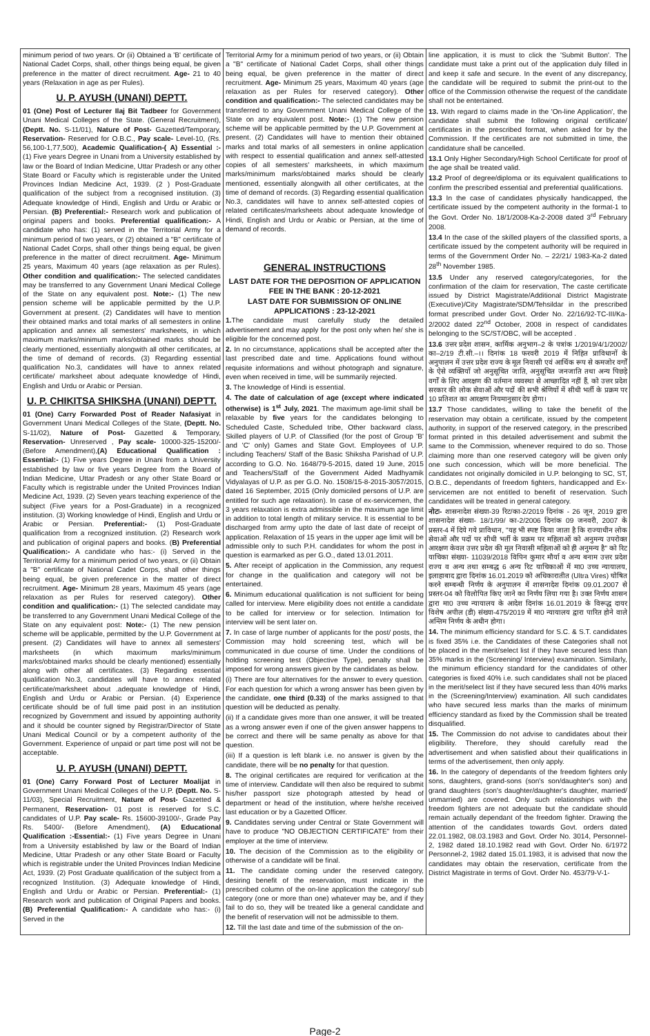minimum period of two years. Or (ii) Obtained a 'B' certificate of National Cadet Corps, shall, other things being equal, be given preference in the matter of direct recruitment. Age- 21 to 40 years (Relaxation in age as per Rules).
U. P. AYUSH (UNANI) DEPTT.
01 (One) Post of Lecturer Ilaj Bit Tadbeer for Government Unani Medical Colleges of the State. (General Recruitment), (Deptt. No. S-11/01), Nature of Post- Gazetted/Temporary, Reservation- Reserved for O.B.C., Pay scale- Level-10, (Rs. 56,100-1,77,500), Academic Qualification-( A) Essential :- (1) Five years Degree in Unani from a University established by law or the Board of Indian Medicine, Uttar Pradesh or any other State Board or Faculty which is registerable under the United Provinces Indian Medicine Act, 1939. (2 ) Post-Graduate qualification of the subject from a recognised institution. (3) Adequate knowledge of Hindi, English and Urdu or Arabic or Persian. (B) Preferential:- Research work and publication of original papers and books. Preferential qualification:- A candidate who has: (1) served in the Territorial Army for a minimum period of two years, or (2) obtained a "B" certificate of National Cadet Corps, shall other things being equal, be given preference in the matter of direct recruitment. Age- Minimum 25 years, Maximum 40 years (age relaxation as per Rules). Other condition and qualification:- The selected candidates may be transferred to any Government Unani Medical College of the State on any equivalent post. Note:- (1) The new pension scheme will be applicable permitted by the U.P. Government at present. (2) Candidates will have to mention their obtained marks and total marks of all semesters in online application and annex all semesters' marksheets, in which maximum marks/minimum marks/obtained marks should be clearly mentioned, essentially alongwith all other certificates, at the time of demand of records. (3) Regarding essential qualification No.3, candidates will have to annex related certificate/ marksheet about adequate knowledge of Hindi, English and Urdu or Arabic or Persian.
U. P. CHIKITSA SHIKSHA (UNANI) DEPTT.
01 (One) Carry Forwarded Post of Reader Nafasiyat in Government Unani Medical Colleges of the State, (Deptt. No. S-11/02), Nature of Post- Gazetted & Temporary, Reservation- Unreserved , Pay scale- 10000-325-15200/-(Before Amendment),(A) Educational Qualification : Essential:- (1) Five years Degree in Unani from a University established by law or five years Degree from the Board of Indian Medicine, Uttar Pradesh or any other State Board or Faculty which is registrable under the United Provinces Indian Medicine Act, 1939. (2) Seven years teaching experience of the subject (Five years for a Post-Graduate) in a recognized institution. (3) Working knowledge of Hindi, English and Urdu or Arabic or Persian. Preferential:- (1) Post-Graduate qualification from a recognized institution. (2) Research work and publication of original papers and books. (B) Preferential Qualification:- A candidate who has:- (i) Served in the Territorial Army for a minimum period of two years, or (ii) Obtain a "B" certificate of National Cadet Corps, shall other things being equal, be given preference in the matter of direct recruitment. Age- Minimum 28 years, Maximum 45 years (age relaxation as per Rules for reserved category). Other condition and qualification:- (1) The selected candidate may be transferred to any Government Unani Medical College of the State on any equivalent post: Note:- (1) The new pension scheme will be applicable, permitted by the U.P. Government at present. (2) Candidates will have to annex all semesters' marksheets (in which maximum marks/minimum marks/obtained marks should be clearly mentioned) essentially along with other all certificates. (3) Regarding essential qualification No.3, candidates will have to annex related certificate/marksheet about .adequate knowledge of Hindi, English and Urdu or Arabic or Persian. (4) Experience certificate should be of full time paid post in an institution recognized by Government and issued by appointing authority and it should be counter signed by Registrar/Director of State Unani Medical Council or by a competent authority of the Government. Experience of unpaid or part time post will not be acceptable.
U. P. AYUSH (UNANI) DEPTT.
01 (One) Carry Forward Post of Lecturer Moalijat in Government Unani Medical Colleges of the U.P. (Deptt. No. S-11/03), Special Recruitment, Nature of Post- Gazetted & Permanent, Reservation- 01 post is reserved for S.C. candidates of U.P. Pay scale- Rs. 15600-39100/-, Grade Pay Rs. 5400/- (Before Amendment), (A) Educational Qualification :-Essential:- (1) Five years Degree in Unani from a University established by law or the Board of Indian Medicine, Uttar Pradesh or any other State Board or Faculty which is registrable under the United Provinces Indian Medicine Act, 1939. (2) Post Graduate qualification of the subject from a recognized Institution. (3) Adequate knowledge of Hindi, English and Urdu or Arabic or Persian. Preferential:- (1) Research work and publication of Original Papers and books. (B) Preferential Qualification:- A candidate who has:- (i) Served in the
Territorial Army for a minimum period of two years, or (ii) Obtain a "B" certificate of National Cadet Corps, shall other things being equal, be given preference in the matter of direct recruitment. Age- Minimum 25 years, Maximum 40 years (age relaxation as per Rules for reserved category). Other condition and qualification:- The selected candidates may be transferred to any Government Unani Medical College of the State on any equivalent post. Note:- (1) The new pension scheme will be applicable permitted by the U.P. Government at present. (2) Candidates will have to mention their obtained marks and total marks of all semesters in online application with respect to essential qualification and annex self-attested copies of all semesters' marksheets, in which maximum marks/minimum marks/obtained marks should be clearly mentioned, essentially alongwith all other certificates, at the time of demand of records. (3) Regarding essential qualification No.3, candidates will have to annex self-attested copies of related certificates/marksheets about adequate knowledge of Hindi, English and Urdu or Arabic or Persian, at the time of demand of records.
GENERAL INSTRUCTIONS
LAST DATE FOR THE DEPOSITION OF APPLICATION FEE IN THE BANK : 20-12-2021
LAST DATE FOR SUBMISSION OF ONLINE APPLICATIONS : 23-12-2021
1. The candidate must carefully study the detailed advertisement and may apply for the post only when he/ she is eligible for the concerned post.
2. In no circumstance, applications shall be accepted after the last prescribed date and time. Applications found without requisite informations and without photograph and signature, even when received in time, will be summarily rejected.
3. The knowledge of Hindi is essential.
4. The date of calculation of age (except where indicated otherwise) is 1<sup>st</sup> July, 2021. The maximum age-limit shall be relaxable by five years for the candidates belonging to Scheduled Caste, Scheduled tribe, Other backward class, Skilled players of U.P. of Classified (for the post of Group 'B' and 'C' only) Games and State Govt. Employees of U.P. including Teachers/ Staff of the Basic Shiksha Parishad of U.P. according to G.O. No. 1648/79-5-2015, dated 19 June, 2015 and Teachers/Staff of the Government Aided Madhyamik Vidyalayas of U.P. as per G.O. No. 1508/15-8-2015-3057/2015, dated 16 September, 2015 (Only domiciled persons of U.P. are entitled for such age relaxation). In case of ex-servicemen, the 3 years relaxation is extra admissible in the maximum age limit in addition to total length of military service. It is essential to be discharged from army upto the date of last date of receipt of application. Relaxation of 15 years in the upper age limit will be admissible only to such P.H. candidates for whom the post in question is earmarked as per G.O., dated 13.01.2011.
5. After receipt of application in the Commission, any request for change in the qualification and category will not be entertained.
6. Minimum educational qualification is not sufficient for being called for interview. Mere eligibility does not entitle a candidate to be called for interview or for selection. Intimation for interview will be sent later on.
7. In case of large number of applicants for the post/ posts, the Commission may hold screening test, which will be communicated in due course of time. Under the conditions of holding screening test (Objective Type), penalty shall be imposed for wrong answers given by the candidates as below.
(i) There are four alternatives for the answer to every question. For each question for which a wrong answer has been given by the candidate, one third (0.33) of the marks assigned to that question will be deducted as penalty.
(ii) If a candidate gives more than one answer, it will be treated as a wrong answer even if one of the given answer happens to be correct and there will be same penalty as above for that question.
(iii) If a question is left blank i.e. no answer is given by the candidate, there will be no penalty for that question.
8. The original certificates are required for verification at the time of interview. Candidate will then also be required to submit his/her passport size photograph attested by head of department or head of the institution, where he/she received last education or by a Gazetted Officer.
9. Candidates serving under Central or State Government will have to produce "NO OBJECTION CERTIFICATE" from their employer at the time of interview.
10. The decision of the Commission as to the eligibility or otherwise of a candidate will be final.
11. The candidate coming under the reserved category, desiring benefit of the reservation, must indicate in the prescribed column of the on-line application the category/ sub category (one or more than one) whatever may be, and if they fail to do so, they will be treated like a general candidate and the benefit of reservation will not be admissible to them.
12. Till the last date and time of the submission of the on-
line application, it is must to click the 'Submit Button'. The candidate must take a print out of the application duly filled in and keep it safe and secure. In the event of any discrepancy, the candidate will be required to submit the print-out to the office of the Commission otherwise the request of the candidate shall not be entertained.
13. With regard to claims made in the 'On-line Application', the candidate shall submit the following original certificate/ certificates in the prescribed format, when asked for by the Commission. If the certificates are not submitted in time, the candidature shall be cancelled.
13.1 Only Higher Secondary/High School Certificate for proof of the age shall be treated valid.
13.2 Proof of degree/diploma or its equivalent qualifications to confirm the prescribed essential and preferential qualifications.
13.3 In the case of candidates physically handicapped, the certificate issued by the competent authority in the format-1 to the Govt. Order No. 18/1/2008-Ka-2-2008 dated 3<sup>rd</sup> February 2008.
13.4 In the case of the skilled players of the classified sports, a certificate issued by the competent authority will be required in terms of the Government Order No. – 22/21/ 1983-Ka-2 dated 28<sup>th</sup> November 1985.
13.5 Under any reserved category/categories, for the confirmation of the claim for reservation, The caste certificate issued by District Magistrate/Additional District Magistrate (Executive)/City Magistrate/SDM/Tehsildar in the prescribed format prescribed under Govt. Order No. 22/16/92-TC-III/Ka-2/2002 dated 22<sup>nd</sup> October, 2008 in respect of candidates belonging to the SC/ST/OBC, will be accepted .
13.6 उत्तर प्रदेश शासन, कार्मिक अनुभाग–2 के पत्रांक 1/2019/4/1/2002/का–2/19 टी.सी.–।। दिनांक 18 फरवरी 2019 में निहित प्राविधानों के अनुपालन में उत्तर प्रदेश राज्य के मूल निवासी एवं आर्थिक रूप से कमजोर वर्गों के ऐसे व्यक्तियों जो अनुसूचित जाति, अनुसूचित जनजाति तथा अन्य पिछड़े वर्गों के लिए आरक्षण की वर्तमान व्यवस्था से आच्छादित नहीं हैं, को उत्तर प्रदेश सरकार की लोक सेवाओं और पदों की सभी श्रेणियों में सीधी भर्ती के प्रक्रम पर 10 प्रतिशत का आरक्षण नियमानुसार देय होगा।
13.7 Those candidates, willing to take the benefit of the reservation may obtain a certificate, issued by the competent authority, in support of the reserved category, in the prescribed format printed in this detailed advertisement and submit the same to the Commission, whenever required to do so. Those claiming more than one reserved category will be given only one such concession, which will be more beneficial. The candidates not originally domiciled in U.P. belonging to SC, ST, O.B.C., dependants of freedom fighters, handicapped and Ex-servicemen are not entitled to benefit of reservation. Such candidates will be treated in general category.
नोटः- शासनादेश संख्या-39 रिट/का-2/2019 दिनांक - 26 जून, 2019 द्वारा शासनादेश संख्या- 18/1/99/ का-2/2006 दिनांक 09 जनवरी, 2007 के प्रस्तर-4 में दिये गये प्राविधान, "यह भी स्पष्ट किया जाता है कि राज्याधीन लोक सेवाओं और पदों पर सीधी भर्ती के प्रक्रम पर महिलाओं को अनुमन्य उपरोक्त आरक्षण केवल उत्तर प्रदेश की मूल निवासी महिलाओं को ही अनुमन्य है" को रिट याचिका संख्या- 11039/2018 विपिन कुमार मौर्या व अन्य बनाम उत्तर प्रदेश राज्य व अन्य तथा सम्बद्ध 6 अन्य रिट याचिकाओं में मा0 उच्च न्यायालय, इलाहाबाद द्वारा दिनांक 16.01.2019 को अधिकारातीत (Ultra Vires) घोषित करने सम्बन्धी निर्णय के अनुपालन में शासनादेश दिनांक 09.01.2007 से प्रस्तर-04 को विलोपित किए जाने का निर्णय लिया गया है। उक्त निर्णय शासन द्वारा मा0 उच्च न्यायालय के आदेश दिनांक 16.01.2019 के विरूद्ध दायर विशेष अपील (डी) संख्या-475/2019 में मा0 न्यायालय द्वारा पारित होने वाले अन्तिम निर्णय के अधीन होगा।
14. The minimum efficiency standard for S.C. & S.T. candidates is fixed 35% i.e. the Candidates of these Categories shall not be placed in the merit/select list if they have secured less than 35% marks in the (Screening/ Interview) examination. Similarly, the minimum efficiency standard for the candidates of other categories is fixed 40% i.e. such candidates shall not be placed in the merit/select list if they have secured less than 40% marks in the (Screening/Interview) examination. All such candidates who have secured less marks than the marks of minimum efficiency standard as fixed by the Commission shall be treated disqualified.
15. The Commission do not advise to candidates about their eligibility. Therefore, they should carefully read the advertisement and when satisfied about their qualifications in terms of the advertisement, then only apply.
16. In the category of dependants of the freedom fighters only sons, daughters, grand-sons (son's son/daughter's son) and grand daughters (son's daughter/daughter's daughter, married/ unmarried) are covered. Only such relationships with the freedom fighters are not adequate but the candidate should remain actually dependant of the freedom fighter. Drawing the attention of the candidates towards Govt. orders dated 22.01.1982, 08.03.1983 and Govt. Order No. 3014, Personnel- 2, 1982 dated 18.10.1982 read with Govt. Order No. 6/1972 Personnel-2, 1982 dated 15.01.1983, it is advised that now the candidates may obtain the reservation, certificate from the District Magistrate in terms of Govt. Order No. 453/79-V-1-
Page-2